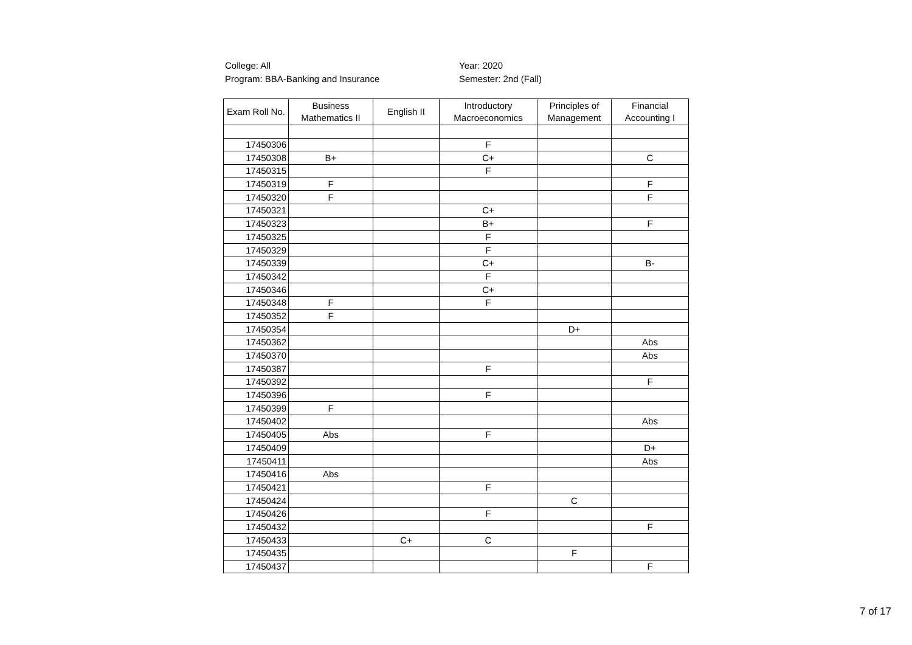College: All
Program: BBA-Banking and Insurance
Year: 2020
Semester: 2nd (Fall)
| Exam Roll No. | Business Mathematics II | English II | Introductory Macroeconomics | Principles of Management | Financial Accounting I |
| --- | --- | --- | --- | --- | --- |
| 17450306 | | | F | | |
| 17450308 | B+ | | C+ | | C |
| 17450315 | | | F | | |
| 17450319 | F | | | | F |
| 17450320 | F | | | | F |
| 17450321 | | | C+ | | |
| 17450323 | | | B+ | | F |
| 17450325 | | | F | | |
| 17450329 | | | F | | |
| 17450339 | | | C+ | | B- |
| 17450342 | | | F | | |
| 17450346 | | | C+ | | |
| 17450348 | F | | F | | |
| 17450352 | F | | | | |
| 17450354 | | | | D+ | |
| 17450362 | | | | | Abs |
| 17450370 | | | | | Abs |
| 17450387 | | | F | | |
| 17450392 | | | | | F |
| 17450396 | | | F | | |
| 17450399 | F | | | | |
| 17450402 | | | | | Abs |
| 17450405 | Abs | | F | | |
| 17450409 | | | | | D+ |
| 17450411 | | | | | Abs |
| 17450416 | Abs | | | | |
| 17450421 | | | F | | |
| 17450424 | | | | C | |
| 17450426 | | | F | | |
| 17450432 | | | | | F |
| 17450433 | | C+ | C | | |
| 17450435 | | | | F | |
| 17450437 | | | | | F |
7 of 17